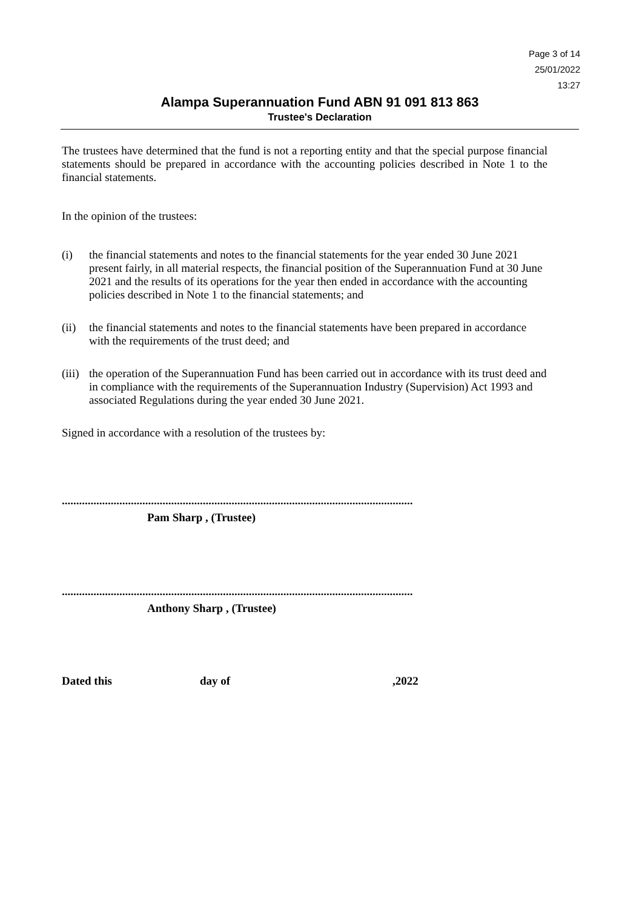Page 3 of 14
25/01/2022
13:27
Alampa Superannuation Fund ABN 91 091 813 863
Trustee's Declaration
The trustees have determined that the fund is not a reporting entity and that the special purpose financial statements should be prepared in accordance with the accounting policies described in Note 1 to the financial statements.
In the opinion of the trustees:
(i) the financial statements and notes to the financial statements for the year ended 30 June 2021 present fairly, in all material respects, the financial position of the Superannuation Fund at 30 June 2021 and the results of its operations for the year then ended in accordance with the accounting policies described in Note 1 to the financial statements; and
(ii) the financial statements and notes to the financial statements have been prepared in accordance with the requirements of the trust deed; and
(iii) the operation of the Superannuation Fund has been carried out in accordance with its trust deed and in compliance with the requirements of the Superannuation Industry (Supervision) Act 1993 and associated Regulations during the year ended 30 June 2021.
Signed in accordance with a resolution of the trustees by:
..........................................................................................................................................
Pam Sharp , (Trustee)
..........................................................................................................................................
Anthony Sharp , (Trustee)
Dated this day of ,2022